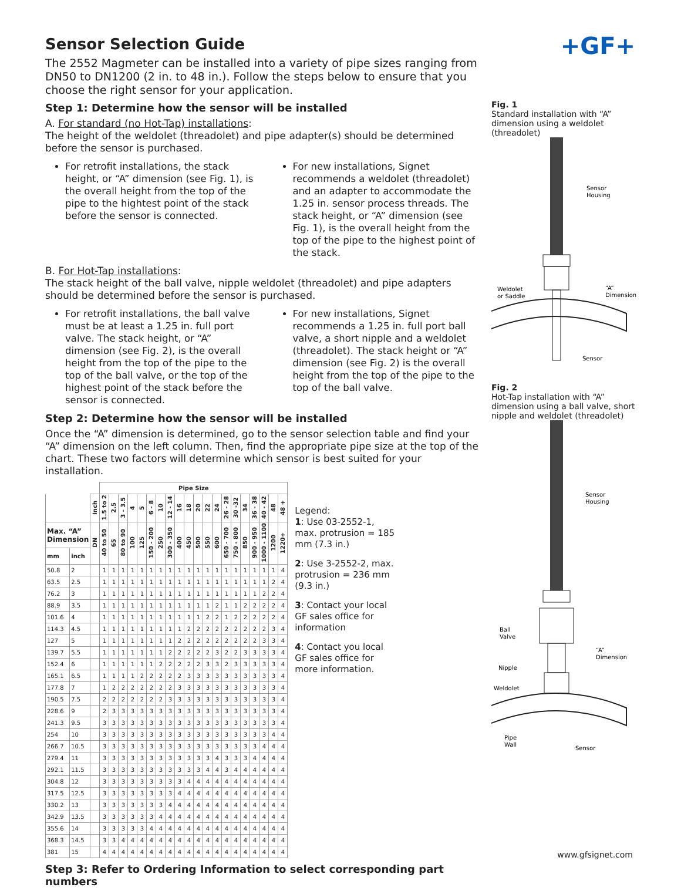+GF+
Sensor Selection Guide
The 2552 Magmeter can be installed into a variety of pipe sizes ranging from DN50 to DN1200 (2 in. to 48 in.). Follow the steps below to ensure that you choose the right sensor for your application.
Step 1: Determine how the sensor will be installed
A. For standard (no Hot-Tap) installations:
The height of the weldolet (threadolet) and pipe adapter(s) should be determined before the sensor is purchased.
For retrofit installations, the stack height, or “A” dimension (see Fig. 1), is the overall height from the top of the pipe to the hightest point of the stack before the sensor is connected.
For new installations, Signet recommends a weldolet (threadolet) and an adapter to accommodate the 1.25 in. sensor process threads. The stack height, or “A” dimension (see Fig. 1), is the overall height from the top of the pipe to the highest point of the stack.
B. For Hot-Tap installations:
The stack height of the ball valve, nipple weldolet (threadolet) and pipe adapters should be determined before the sensor is purchased.
For retrofit installations, the ball valve must be at least a 1.25 in. full port valve. The stack height, or “A” dimension (see Fig. 2), is the overall height from the top of the pipe to the top of the ball valve, or the top of the highest point of the stack before the sensor is connected.
For new installations, Signet recommends a 1.25 in. full port ball valve, a short nipple and a weldolet (threadolet). The stack height or “A” dimension (see Fig. 2) is the overall height from the top of the pipe to the top of the ball valve.
Step 2: Determine how the sensor will be installed
Once the “A” dimension is determined, go to the sensor selection table and find your “A” dimension on the left column. Then, find the appropriate pipe size at the top of the chart. These two factors will determine which sensor is best suited for your installation.
| | | | Pipe Size | | | | | | | | | | | | | | | | | | | |
| --- | --- | --- | --- | --- | --- | --- | --- | --- | --- | --- | --- | --- | --- | --- | --- | --- | --- | --- | --- | --- | --- | --- |
| | | Inch | 1.5 to 2 | 2.5 | 3 - 3.5 | 4 | 5 | 6 - 8 | 10 | 12 - 14 | 16 | 18 | 20 | 22 | 24 | 26 - 28 | 30 -32 | 34 | 36 - 38 | 40 - 42 | 48 | 48 + |
| Max. “A” Dimension | | DN | 40 to 50 | 65 | 80 to 90 | 100 | 125 | 150 - 200 | 250 | 300 - 350 | 400 | 450 | 500 | 550 | 600 | 650 - 700 | 750 - 800 | 850 | 900 - 950 | 1000 - 1100 | 1200 | 1220+ |
| mm | inch | | | | | | | | | | | | | | | | | | | | | |
| 50.8 | 2 | | 1 | 1 | 1 | 1 | 1 | 1 | 1 | 1 | 1 | 1 | 1 | 1 | 1 | 1 | 1 | 1 | 1 | 1 | 1 | 4 |
| 63.5 | 2.5 | | 1 | 1 | 1 | 1 | 1 | 1 | 1 | 1 | 1 | 1 | 1 | 1 | 1 | 1 | 1 | 1 | 1 | 1 | 2 | 4 |
| 76.2 | 3 | | 1 | 1 | 1 | 1 | 1 | 1 | 1 | 1 | 1 | 1 | 1 | 1 | 1 | 1 | 1 | 1 | 1 | 2 | 2 | 4 |
| 88.9 | 3.5 | | 1 | 1 | 1 | 1 | 1 | 1 | 1 | 1 | 1 | 1 | 1 | 1 | 2 | 1 | 1 | 2 | 2 | 2 | 2 | 4 |
| 101.6 | 4 | | 1 | 1 | 1 | 1 | 1 | 1 | 1 | 1 | 1 | 1 | 1 | 2 | 2 | 1 | 2 | 2 | 2 | 2 | 2 | 4 |
| 114.3 | 4.5 | | 1 | 1 | 1 | 1 | 1 | 1 | 1 | 1 | 1 | 2 | 2 | 2 | 2 | 2 | 2 | 2 | 2 | 2 | 3 | 4 |
| 127 | 5 | | 1 | 1 | 1 | 1 | 1 | 1 | 1 | 1 | 2 | 2 | 2 | 2 | 2 | 2 | 2 | 2 | 2 | 3 | 3 | 4 |
| 139.7 | 5.5 | | 1 | 1 | 1 | 1 | 1 | 1 | 1 | 2 | 2 | 2 | 2 | 2 | 3 | 2 | 2 | 3 | 3 | 3 | 3 | 4 |
| 152.4 | 6 | | 1 | 1 | 1 | 1 | 1 | 1 | 2 | 2 | 2 | 2 | 2 | 3 | 3 | 2 | 3 | 3 | 3 | 3 | 3 | 4 |
| 165.1 | 6.5 | | 1 | 1 | 1 | 1 | 2 | 2 | 2 | 2 | 2 | 3 | 3 | 3 | 3 | 3 | 3 | 3 | 3 | 3 | 3 | 4 |
| 177.8 | 7 | | 1 | 2 | 2 | 2 | 2 | 2 | 2 | 2 | 3 | 3 | 3 | 3 | 3 | 3 | 3 | 3 | 3 | 3 | 3 | 4 |
| 190.5 | 7.5 | | 2 | 2 | 2 | 2 | 2 | 2 | 2 | 3 | 3 | 3 | 3 | 3 | 3 | 3 | 3 | 3 | 3 | 3 | 3 | 4 |
| 228.6 | 9 | | 2 | 3 | 3 | 3 | 3 | 3 | 3 | 3 | 3 | 3 | 3 | 3 | 3 | 3 | 3 | 3 | 3 | 3 | 3 | 4 |
| 241.3 | 9.5 | | 3 | 3 | 3 | 3 | 3 | 3 | 3 | 3 | 3 | 3 | 3 | 3 | 3 | 3 | 3 | 3 | 3 | 3 | 3 | 4 |
| 254 | 10 | | 3 | 3 | 3 | 3 | 3 | 3 | 3 | 3 | 3 | 3 | 3 | 3 | 3 | 3 | 3 | 3 | 3 | 3 | 4 | 4 |
| 266.7 | 10.5 | | 3 | 3 | 3 | 3 | 3 | 3 | 3 | 3 | 3 | 3 | 3 | 3 | 3 | 3 | 3 | 3 | 3 | 4 | 4 | 4 |
| 279.4 | 11 | | 3 | 3 | 3 | 3 | 3 | 3 | 3 | 3 | 3 | 3 | 3 | 3 | 4 | 3 | 3 | 3 | 4 | 4 | 4 | 4 |
| 292.1 | 11.5 | | 3 | 3 | 3 | 3 | 3 | 3 | 3 | 3 | 3 | 3 | 3 | 4 | 4 | 3 | 4 | 4 | 4 | 4 | 4 | 4 |
| 304.8 | 12 | | 3 | 3 | 3 | 3 | 3 | 3 | 3 | 3 | 3 | 4 | 4 | 4 | 4 | 4 | 4 | 4 | 4 | 4 | 4 | 4 |
| 317.5 | 12.5 | | 3 | 3 | 3 | 3 | 3 | 3 | 3 | 3 | 4 | 4 | 4 | 4 | 4 | 4 | 4 | 4 | 4 | 4 | 4 | 4 |
| 330.2 | 13 | | 3 | 3 | 3 | 3 | 3 | 3 | 3 | 4 | 4 | 4 | 4 | 4 | 4 | 4 | 4 | 4 | 4 | 4 | 4 | 4 |
| 342.9 | 13.5 | | 3 | 3 | 3 | 3 | 3 | 3 | 4 | 4 | 4 | 4 | 4 | 4 | 4 | 4 | 4 | 4 | 4 | 4 | 4 | 4 |
| 355.6 | 14 | | 3 | 3 | 3 | 3 | 3 | 4 | 4 | 4 | 4 | 4 | 4 | 4 | 4 | 4 | 4 | 4 | 4 | 4 | 4 | 4 |
| 368.3 | 14.5 | | 3 | 3 | 4 | 4 | 4 | 4 | 4 | 4 | 4 | 4 | 4 | 4 | 4 | 4 | 4 | 4 | 4 | 4 | 4 | 4 |
| 381 | 15 | | 4 | 4 | 4 | 4 | 4 | 4 | 4 | 4 | 4 | 4 | 4 | 4 | 4 | 4 | 4 | 4 | 4 | 4 | 4 | 4 |
Legend:
1: Use 03-2552-1, max. protrusion = 185 mm (7.3 in.)
2: Use 3-2552-2, max. protrusion = 236 mm (9.3 in.)
3: Contact your local GF sales office for information
4: Contact you local GF sales office for more information.
Step 3: Refer to Ordering Information to select corresponding part numbers
Fig. 1
Standard installation with “A” dimension using a weldolet (threadolet)
Sensor
Housing
Weldolet
or Saddle
“A”
Dimension
Sensor
Fig. 2
Hot-Tap installation with “A” dimension using a ball valve, short nipple and weldolet (threadolet)
Sensor
Housing
Ball
Valve
“A”
Dimension
Nipple
Weldolet
Pipe
Wall
Sensor
www.gfsignet.com